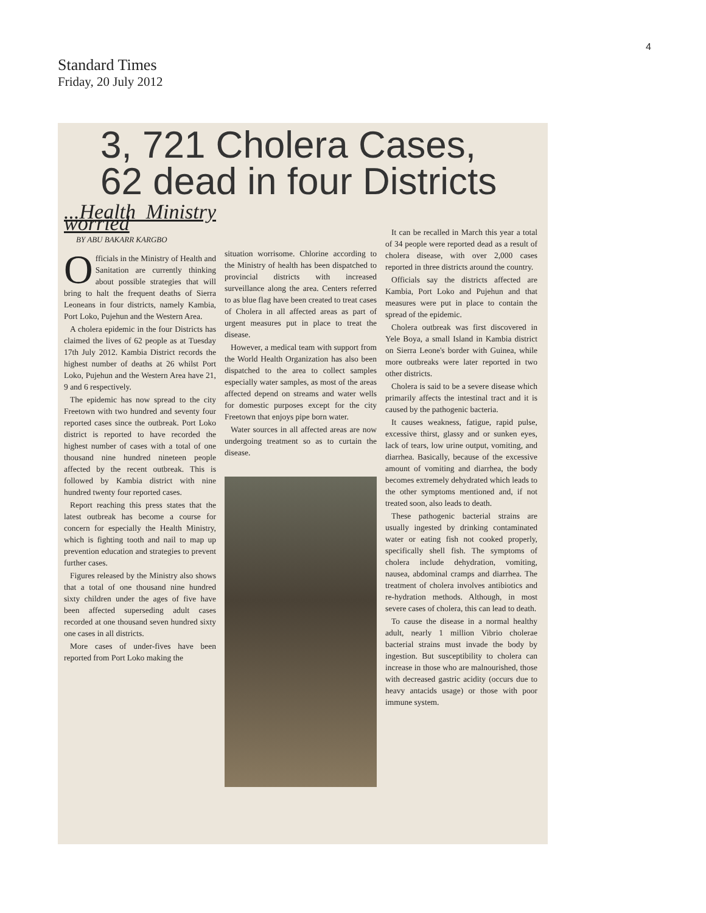4
Standard Times
Friday, 20 July 2012
3, 721 Cholera Cases,
62 dead in four Districts
...Health Ministry worried
BY ABU BAKARR KARGBO
Officials in the Ministry of Health and Sanitation are currently thinking about possible strategies that will bring to halt the frequent deaths of Sierra Leoneans in four districts, namely Kambia, Port Loko, Pujehun and the Western Area.
A cholera epidemic in the four Districts has claimed the lives of 62 people as at Tuesday 17th July 2012. Kambia District records the highest number of deaths at 26 whilst Port Loko, Pujehun and the Western Area have 21, 9 and 6 respectively.
The epidemic has now spread to the city Freetown with two hundred and seventy four reported cases since the outbreak. Port Loko district is reported to have recorded the highest number of cases with a total of one thousand nine hundred nineteen people affected by the recent outbreak. This is followed by Kambia district with nine hundred twenty four reported cases.
Report reaching this press states that the latest outbreak has become a course for concern for especially the Health Ministry, which is fighting tooth and nail to map up prevention education and strategies to prevent further cases.
Figures released by the Ministry also shows that a total of one thousand nine hundred sixty children under the ages of five have been affected superseding adult cases recorded at one thousand seven hundred sixty one cases in all districts.
More cases of under-fives have been reported from Port Loko making the
situation worrisome. Chlorine according to the Ministry of health has been dispatched to provincial districts with increased surveillance along the area. Centers referred to as blue flag have been created to treat cases of Cholera in all affected areas as part of urgent measures put in place to treat the disease.
However, a medical team with support from the World Health Organization has also been dispatched to the area to collect samples especially water samples, as most of the areas affected depend on streams and water wells for domestic purposes except for the city Freetown that enjoys pipe born water.
Water sources in all affected areas are now undergoing treatment so as to curtain the disease.
It can be recalled in March this year a total of 34 people were reported dead as a result of cholera disease, with over 2,000 cases reported in three districts around the country.
Officials say the districts affected are Kambia, Port Loko and Pujehun and that measures were put in place to contain the spread of the epidemic.
Cholera outbreak was first discovered in Yele Boya, a small Island in Kambia district on Sierra Leone's border with Guinea, while more outbreaks were later reported in two other districts.
Cholera is said to be a severe disease which primarily affects the intestinal tract and it is caused by the pathogenic bacteria.
It causes weakness, fatigue, rapid pulse, excessive thirst, glassy and or sunken eyes, lack of tears, low urine output, vomiting, and diarrhea. Basically, because of the excessive amount of vomiting and diarrhea, the body becomes extremely dehydrated which leads to the other symptoms mentioned and, if not treated soon, also leads to death.
These pathogenic bacterial strains are usually ingested by drinking contaminated water or eating fish not cooked properly, specifically shell fish. The symptoms of cholera include dehydration, vomiting, nausea, abdominal cramps and diarrhea. The treatment of cholera involves antibiotics and re-hydration methods. Although, in most severe cases of cholera, this can lead to death.
To cause the disease in a normal healthy adult, nearly 1 million Vibrio cholerae bacterial strains must invade the body by ingestion. But susceptibility to cholera can increase in those who are malnourished, those with decreased gastric acidity (occurs due to heavy antacids usage) or those with poor immune system.